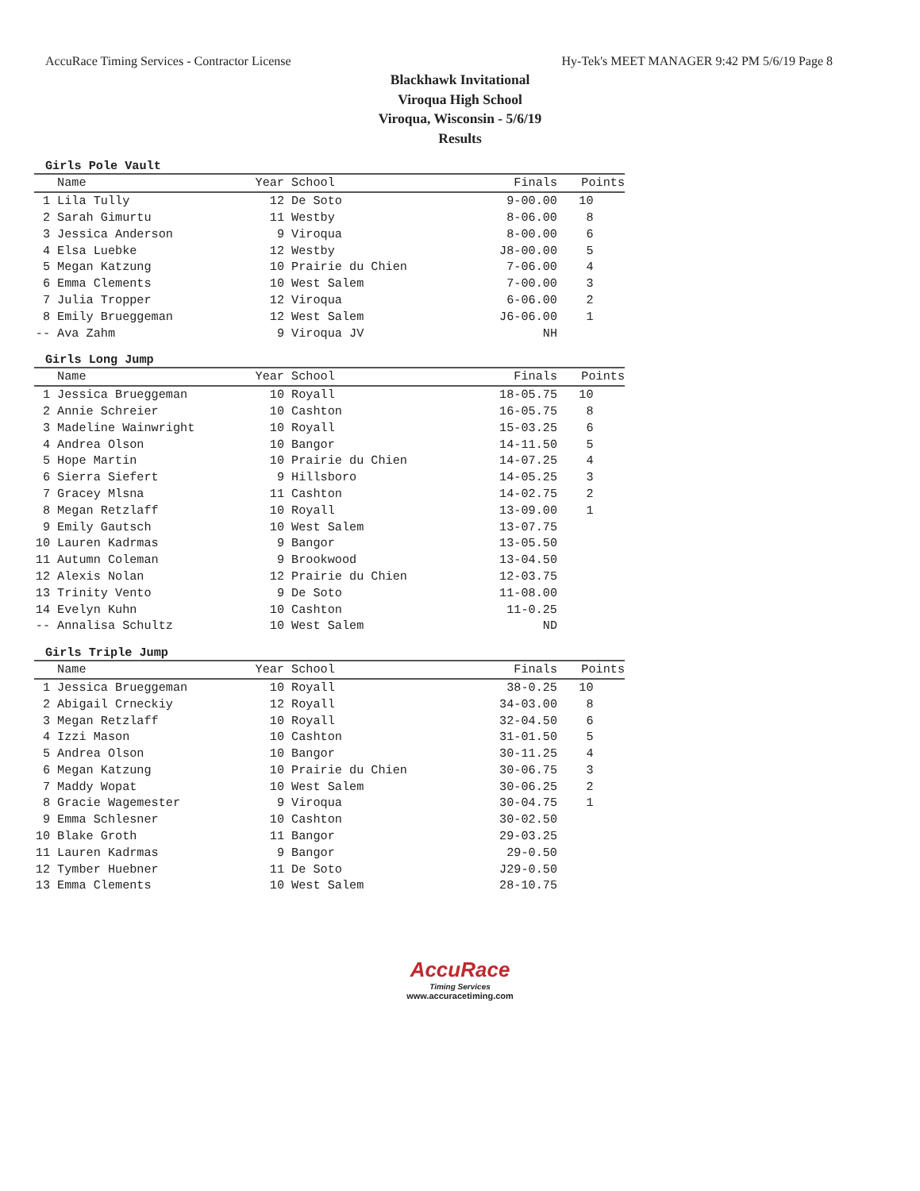AccuRace Timing Services - Contractor License Hy-Tek's MEET MANAGER 9:42 PM 5/6/19 Page 8
Blackhawk Invitational
Viroqua High School
Viroqua, Wisconsin - 5/6/19
Results
Girls Pole Vault
| | Name | Year | School | Finals | Points |
| --- | --- | --- | --- | --- | --- |
| 1 | Lila Tully | 12 | De Soto | 9-00.00 | 10 |
| 2 | Sarah Gimurtu | 11 | Westby | 8-06.00 | 8 |
| 3 | Jessica Anderson | 9 | Viroqua | 8-00.00 | 6 |
| 4 | Elsa Luebke | 12 | Westby | J8-00.00 | 5 |
| 5 | Megan Katzung | 10 | Prairie du Chien | 7-06.00 | 4 |
| 6 | Emma Clements | 10 | West Salem | 7-00.00 | 3 |
| 7 | Julia Tropper | 12 | Viroqua | 6-06.00 | 2 |
| 8 | Emily Brueggeman | 12 | West Salem | J6-06.00 | 1 |
| -- | Ava Zahm | 9 | Viroqua JV | NH | |
Girls Long Jump
| | Name | Year | School | Finals | Points |
| --- | --- | --- | --- | --- | --- |
| 1 | Jessica Brueggeman | 10 | Royall | 18-05.75 | 10 |
| 2 | Annie Schreier | 10 | Cashton | 16-05.75 | 8 |
| 3 | Madeline Wainwright | 10 | Royall | 15-03.25 | 6 |
| 4 | Andrea Olson | 10 | Bangor | 14-11.50 | 5 |
| 5 | Hope Martin | 10 | Prairie du Chien | 14-07.25 | 4 |
| 6 | Sierra Siefert | 9 | Hillsboro | 14-05.25 | 3 |
| 7 | Gracey Mlsna | 11 | Cashton | 14-02.75 | 2 |
| 8 | Megan Retzlaff | 10 | Royall | 13-09.00 | 1 |
| 9 | Emily Gautsch | 10 | West Salem | 13-07.75 | |
| 10 | Lauren Kadrmas | 9 | Bangor | 13-05.50 | |
| 11 | Autumn Coleman | 9 | Brookwood | 13-04.50 | |
| 12 | Alexis Nolan | 12 | Prairie du Chien | 12-03.75 | |
| 13 | Trinity Vento | 9 | De Soto | 11-08.00 | |
| 14 | Evelyn Kuhn | 10 | Cashton | 11-0.25 | |
| -- | Annalisa Schultz | 10 | West Salem | ND | |
Girls Triple Jump
| | Name | Year | School | Finals | Points |
| --- | --- | --- | --- | --- | --- |
| 1 | Jessica Brueggeman | 10 | Royall | 38-0.25 | 10 |
| 2 | Abigail Crneckiy | 12 | Royall | 34-03.00 | 8 |
| 3 | Megan Retzlaff | 10 | Royall | 32-04.50 | 6 |
| 4 | Izzi Mason | 10 | Cashton | 31-01.50 | 5 |
| 5 | Andrea Olson | 10 | Bangor | 30-11.25 | 4 |
| 6 | Megan Katzung | 10 | Prairie du Chien | 30-06.75 | 3 |
| 7 | Maddy Wopat | 10 | West Salem | 30-06.25 | 2 |
| 8 | Gracie Wagemester | 9 | Viroqua | 30-04.75 | 1 |
| 9 | Emma Schlesner | 10 | Cashton | 30-02.50 | |
| 10 | Blake Groth | 11 | Bangor | 29-03.25 | |
| 11 | Lauren Kadrmas | 9 | Bangor | 29-0.50 | |
| 12 | Tymber Huebner | 11 | De Soto | J29-0.50 | |
| 13 | Emma Clements | 10 | West Salem | 28-10.75 | |
AccuRace
Timing Services
www.accuracetiming.com